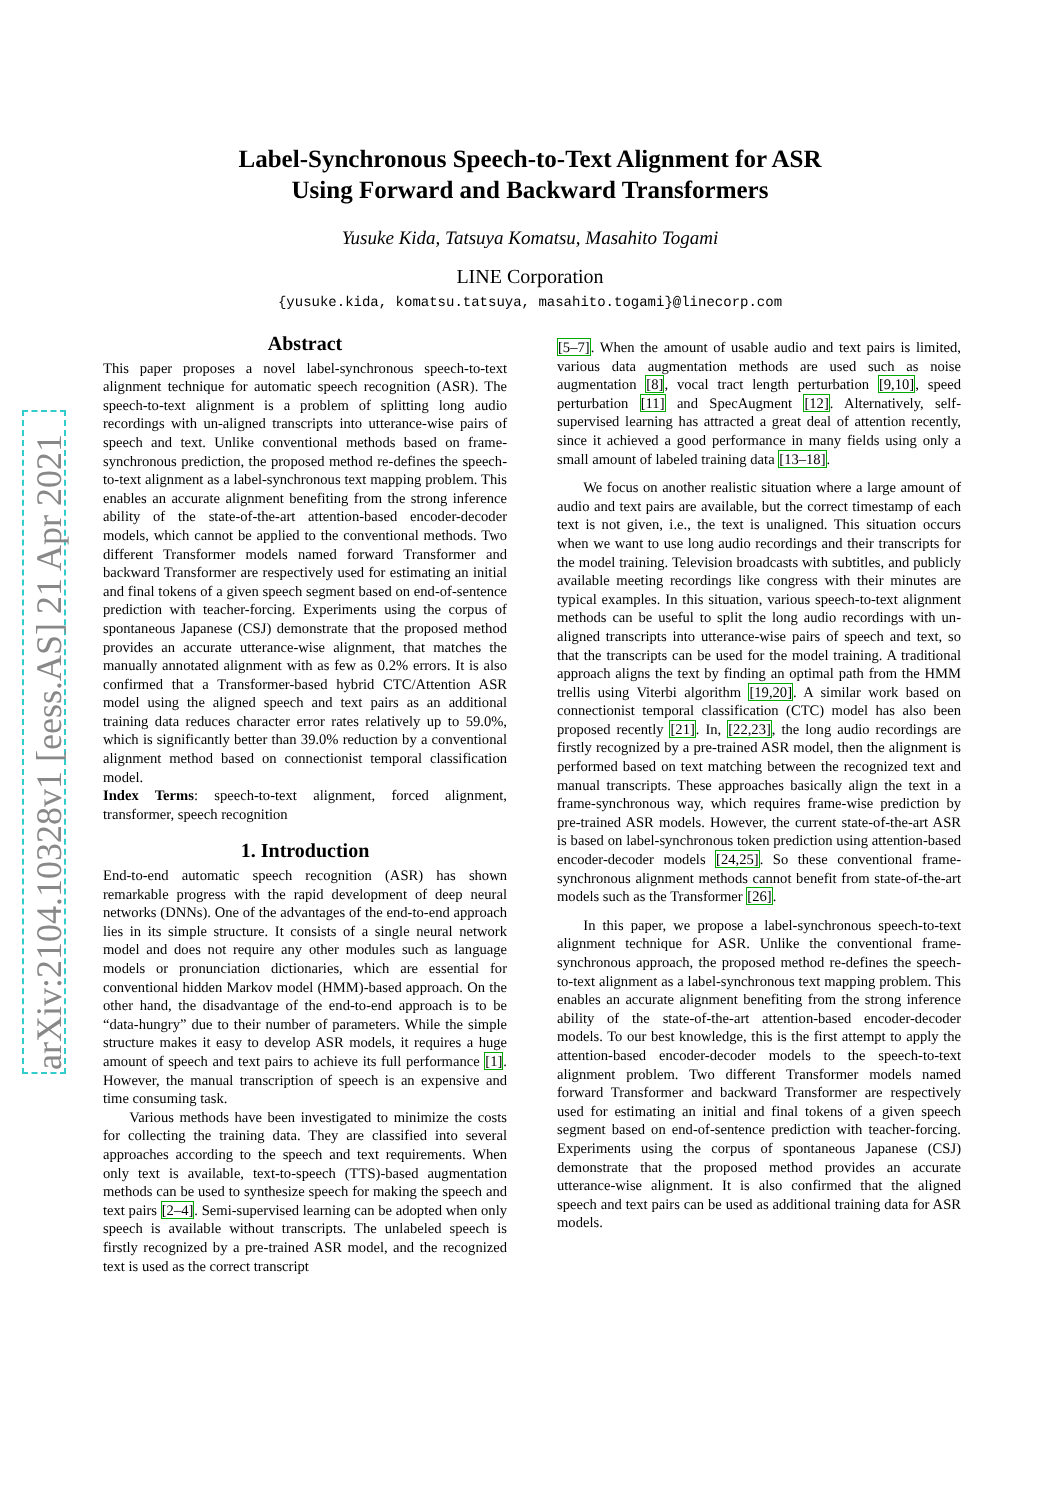arXiv:2104.10328v1 [eess.AS] 21 Apr 2021
Label-Synchronous Speech-to-Text Alignment for ASR
Using Forward and Backward Transformers
Yusuke Kida, Tatsuya Komatsu, Masahito Togami
LINE Corporation
{yusuke.kida, komatsu.tatsuya, masahito.togami}@linecorp.com
Abstract
This paper proposes a novel label-synchronous speech-to-text alignment technique for automatic speech recognition (ASR). The speech-to-text alignment is a problem of splitting long audio recordings with un-aligned transcripts into utterance-wise pairs of speech and text. Unlike conventional methods based on frame-synchronous prediction, the proposed method re-defines the speech-to-text alignment as a label-synchronous text mapping problem. This enables an accurate alignment benefiting from the strong inference ability of the state-of-the-art attention-based encoder-decoder models, which cannot be applied to the conventional methods. Two different Transformer models named forward Transformer and backward Transformer are respectively used for estimating an initial and final tokens of a given speech segment based on end-of-sentence prediction with teacher-forcing. Experiments using the corpus of spontaneous Japanese (CSJ) demonstrate that the proposed method provides an accurate utterance-wise alignment, that matches the manually annotated alignment with as few as 0.2% errors. It is also confirmed that a Transformer-based hybrid CTC/Attention ASR model using the aligned speech and text pairs as an additional training data reduces character error rates relatively up to 59.0%, which is significantly better than 39.0% reduction by a conventional alignment method based on connectionist temporal classification model.
Index Terms: speech-to-text alignment, forced alignment, transformer, speech recognition
1. Introduction
End-to-end automatic speech recognition (ASR) has shown remarkable progress with the rapid development of deep neural networks (DNNs). One of the advantages of the end-to-end approach lies in its simple structure. It consists of a single neural network model and does not require any other modules such as language models or pronunciation dictionaries, which are essential for conventional hidden Markov model (HMM)-based approach. On the other hand, the disadvantage of the end-to-end approach is to be “data-hungry” due to their number of parameters. While the simple structure makes it easy to develop ASR models, it requires a huge amount of speech and text pairs to achieve its full performance [1]. However, the manual transcription of speech is an expensive and time consuming task.
Various methods have been investigated to minimize the costs for collecting the training data. They are classified into several approaches according to the speech and text requirements. When only text is available, text-to-speech (TTS)-based augmentation methods can be used to synthesize speech for making the speech and text pairs [2–4]. Semi-supervised learning can be adopted when only speech is available without transcripts. The unlabeled speech is firstly recognized by a pre-trained ASR model, and the recognized text is used as the correct transcript
[5–7]. When the amount of usable audio and text pairs is limited, various data augmentation methods are used such as noise augmentation [8], vocal tract length perturbation [9,10], speed perturbation [11] and SpecAugment [12]. Alternatively, self-supervised learning has attracted a great deal of attention recently, since it achieved a good performance in many fields using only a small amount of labeled training data [13–18].
We focus on another realistic situation where a large amount of audio and text pairs are available, but the correct timestamp of each text is not given, i.e., the text is unaligned. This situation occurs when we want to use long audio recordings and their transcripts for the model training. Television broadcasts with subtitles, and publicly available meeting recordings like congress with their minutes are typical examples. In this situation, various speech-to-text alignment methods can be useful to split the long audio recordings with un-aligned transcripts into utterance-wise pairs of speech and text, so that the transcripts can be used for the model training. A traditional approach aligns the text by finding an optimal path from the HMM trellis using Viterbi algorithm [19,20]. A similar work based on connectionist temporal classification (CTC) model has also been proposed recently [21]. In, [22,23], the long audio recordings are firstly recognized by a pre-trained ASR model, then the alignment is performed based on text matching between the recognized text and manual transcripts. These approaches basically align the text in a frame-synchronous way, which requires frame-wise prediction by pre-trained ASR models. However, the current state-of-the-art ASR is based on label-synchronous token prediction using attention-based encoder-decoder models [24,25]. So these conventional frame-synchronous alignment methods cannot benefit from state-of-the-art models such as the Transformer [26].
In this paper, we propose a label-synchronous speech-to-text alignment technique for ASR. Unlike the conventional frame-synchronous approach, the proposed method re-defines the speech-to-text alignment as a label-synchronous text mapping problem. This enables an accurate alignment benefiting from the strong inference ability of the state-of-the-art attention-based encoder-decoder models. To our best knowledge, this is the first attempt to apply the attention-based encoder-decoder models to the speech-to-text alignment problem. Two different Transformer models named forward Transformer and backward Transformer are respectively used for estimating an initial and final tokens of a given speech segment based on end-of-sentence prediction with teacher-forcing. Experiments using the corpus of spontaneous Japanese (CSJ) demonstrate that the proposed method provides an accurate utterance-wise alignment. It is also confirmed that the aligned speech and text pairs can be used as additional training data for ASR models.